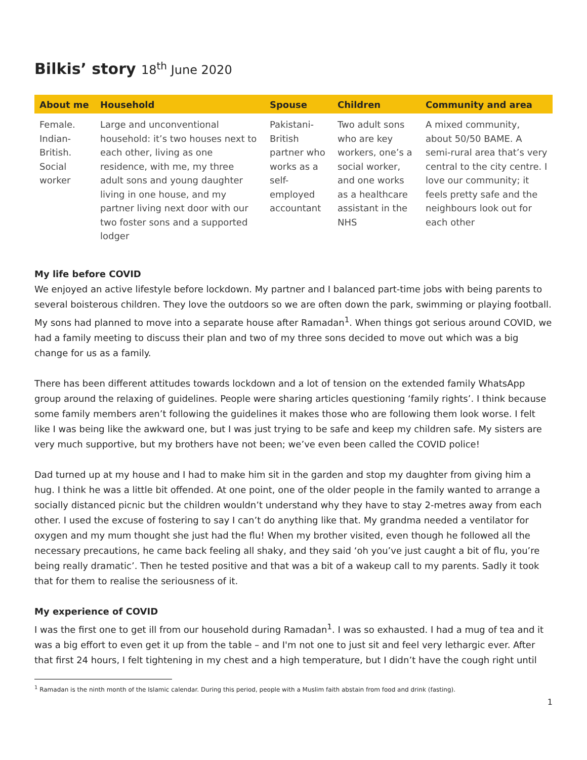Bilkis’ story 18<sup>th</sup> June 2020
| About me | Household | Spouse | Children | Community and area |
| --- | --- | --- | --- | --- |
| Female. Indian-British. Social worker | Large and unconventional household: it’s two houses next to each other, living as one residence, with me, my three adult sons and young daughter living in one house, and my partner living next door with our two foster sons and a supported lodger | Pakistani-British partner who works as a self-employed accountant | Two adult sons who are key workers, one’s a social worker, and one works as a healthcare assistant in the NHS | A mixed community, about 50/50 BAME. A semi-rural area that’s very central to the city centre. I love our community; it feels pretty safe and the neighbours look out for each other |
My life before COVID
We enjoyed an active lifestyle before lockdown. My partner and I balanced part-time jobs with being parents to several boisterous children. They love the outdoors so we are often down the park, swimming or playing football. My sons had planned to move into a separate house after Ramadan<sup>1</sup>. When things got serious around COVID, we had a family meeting to discuss their plan and two of my three sons decided to move out which was a big change for us as a family.
There has been different attitudes towards lockdown and a lot of tension on the extended family WhatsApp group around the relaxing of guidelines. People were sharing articles questioning ‘family rights’. I think because some family members aren’t following the guidelines it makes those who are following them look worse. I felt like I was being like the awkward one, but I was just trying to be safe and keep my children safe. My sisters are very much supportive, but my brothers have not been; we’ve even been called the COVID police!
Dad turned up at my house and I had to make him sit in the garden and stop my daughter from giving him a hug. I think he was a little bit offended. At one point, one of the older people in the family wanted to arrange a socially distanced picnic but the children wouldn’t understand why they have to stay 2-metres away from each other. I used the excuse of fostering to say I can’t do anything like that. My grandma needed a ventilator for oxygen and my mum thought she just had the flu! When my brother visited, even though he followed all the necessary precautions, he came back feeling all shaky, and they said ‘oh you’ve just caught a bit of flu, you’re being really dramatic’. Then he tested positive and that was a bit of a wakeup call to my parents. Sadly it took that for them to realise the seriousness of it.
My experience of COVID
I was the first one to get ill from our household during Ramadan<sup>1</sup>. I was so exhausted. I had a mug of tea and it was a big effort to even get it up from the table – and I'm not one to just sit and feel very lethargic ever. After that first 24 hours, I felt tightening in my chest and a high temperature, but I didn’t have the cough right until
<sup>1</sup> Ramadan is the ninth month of the Islamic calendar. During this period, people with a Muslim faith abstain from food and drink (fasting).
1